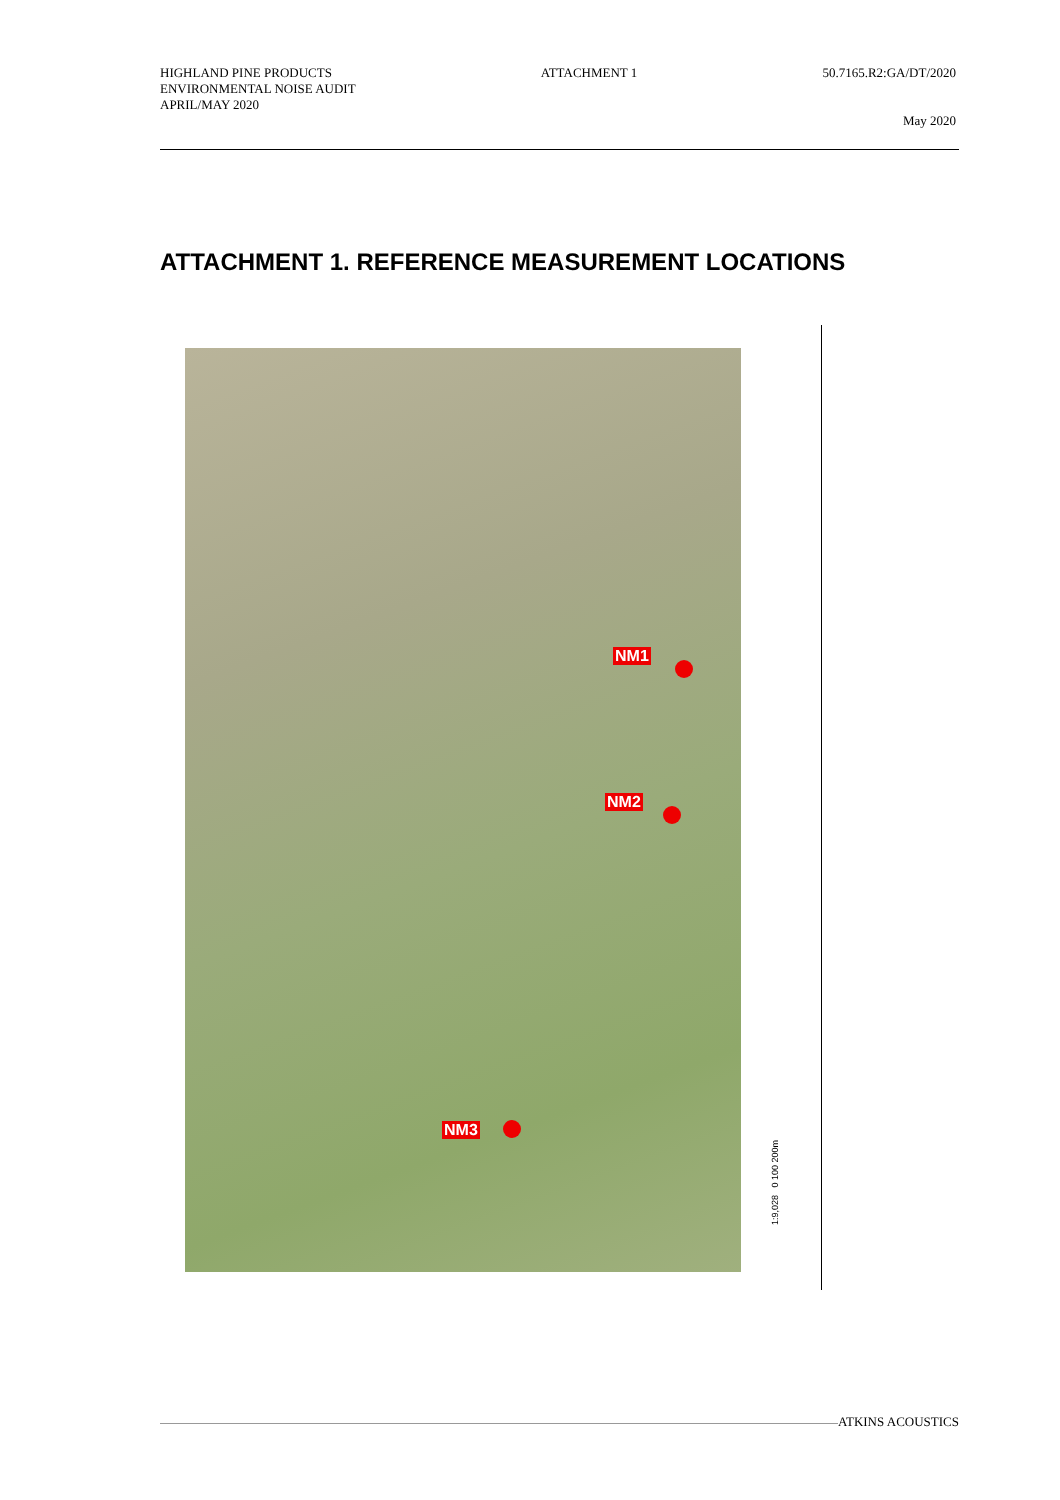HIGHLAND PINE PRODUCTS
ENVIRONMENTAL NOISE AUDIT
APRIL/MAY 2020
ATTACHMENT 1 50.7165.R2:GA/DT/2020
May 2020
ATTACHMENT 1. REFERENCE MEASUREMENT LOCATIONS
NM1
NM2
NM3
1:9,028 0 100 200m
ATKINS ACOUSTICS